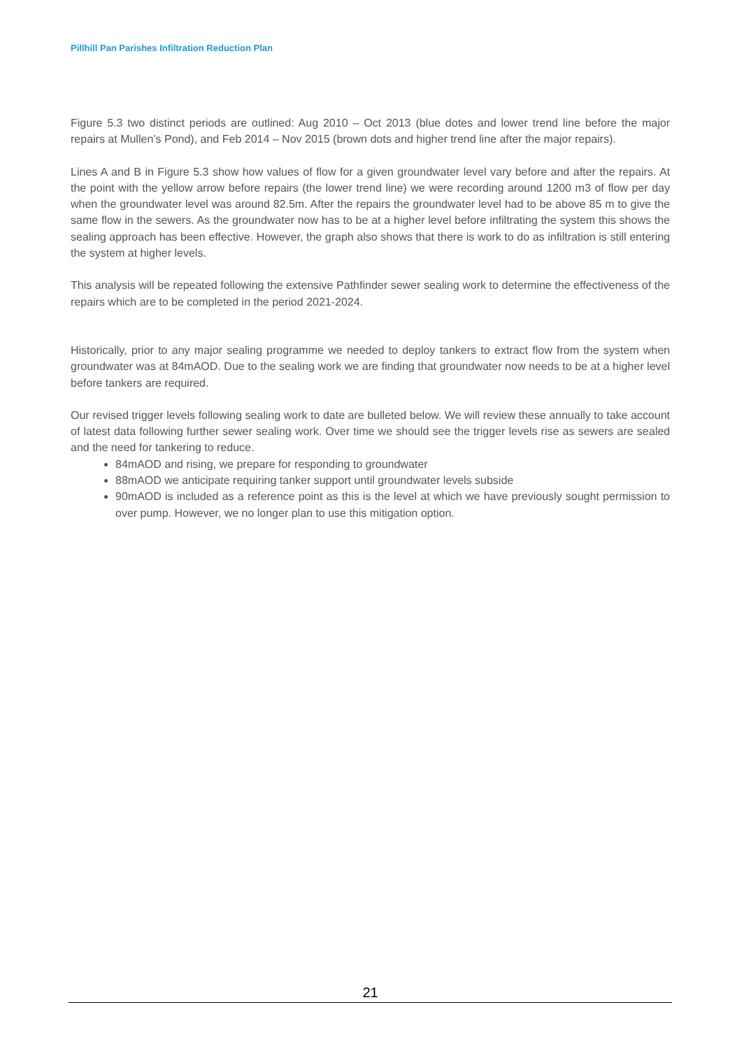Pillhill Pan Parishes Infiltration Reduction Plan
Figure 5.3 two distinct periods are outlined: Aug 2010 – Oct 2013 (blue dotes and lower trend line before the major repairs at Mullen’s Pond), and Feb 2014 – Nov 2015 (brown dots and higher trend line after the major repairs).
Lines A and B in Figure 5.3 show how values of flow for a given groundwater level vary before and after the repairs. At the point with the yellow arrow before repairs (the lower trend line) we were recording around 1200 m3 of flow per day when the groundwater level was around 82.5m. After the repairs the groundwater level had to be above 85 m to give the same flow in the sewers. As the groundwater now has to be at a higher level before infiltrating the system this shows the sealing approach has been effective. However, the graph also shows that there is work to do as infiltration is still entering the system at higher levels.
This analysis will be repeated following the extensive Pathfinder sewer sealing work to determine the effectiveness of the repairs which are to be completed in the period 2021-2024.
Historically, prior to any major sealing programme we needed to deploy tankers to extract flow from the system when groundwater was at 84mAOD. Due to the sealing work we are finding that groundwater now needs to be at a higher level before tankers are required.
Our revised trigger levels following sealing work to date are bulleted below. We will review these annually to take account of latest data following further sewer sealing work. Over time we should see the trigger levels rise as sewers are sealed and the need for tankering to reduce.
84mAOD and rising, we prepare for responding to groundwater
88mAOD we anticipate requiring tanker support until groundwater levels subside
90mAOD is included as a reference point as this is the level at which we have previously sought permission to over pump. However, we no longer plan to use this mitigation option.
21